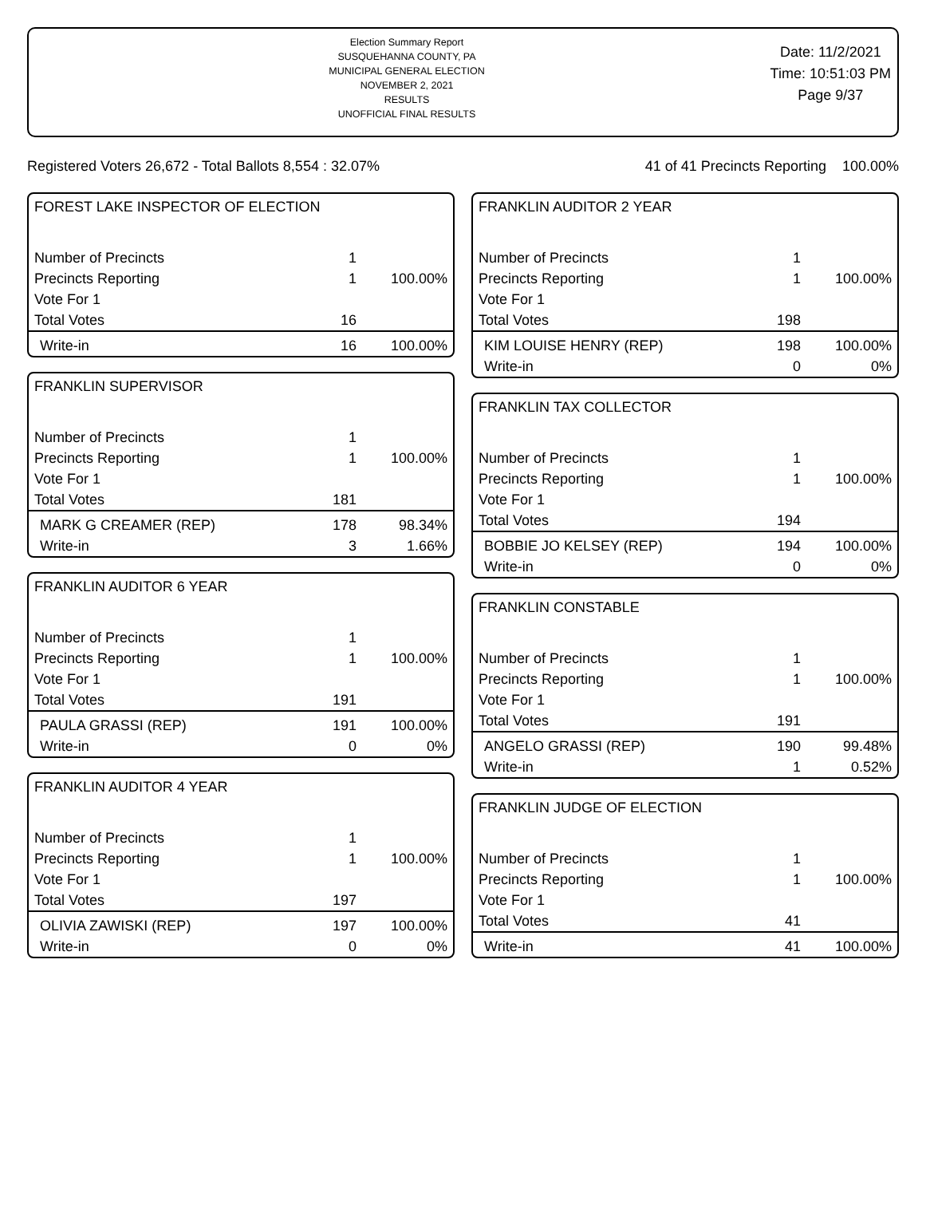Election Summary Report
SUSQUEHANNA COUNTY, PA
MUNICIPAL GENERAL ELECTION
NOVEMBER 2, 2021
RESULTS
UNOFFICIAL FINAL RESULTS
Date: 11/2/2021
Time: 10:51:03 PM
Page 9/37
Registered Voters 26,672 - Total Ballots 8,554 : 32.07% 41 of 41 Precincts Reporting 100.00%
FOREST LAKE INSPECTOR OF ELECTION
| Number of Precincts | 1 | |
| Precincts Reporting | 1 | 100.00% |
| Vote For 1 | | |
| Total Votes | 16 | |
| Write-in | 16 | 100.00% |
FRANKLIN SUPERVISOR
| Number of Precincts | 1 | |
| Precincts Reporting | 1 | 100.00% |
| Vote For 1 | | |
| Total Votes | 181 | |
| MARK G CREAMER (REP) | 178 | 98.34% |
| Write-in | 3 | 1.66% |
FRANKLIN AUDITOR 6 YEAR
| Number of Precincts | 1 | |
| Precincts Reporting | 1 | 100.00% |
| Vote For 1 | | |
| Total Votes | 191 | |
| PAULA GRASSI (REP) | 191 | 100.00% |
| Write-in | 0 | 0% |
FRANKLIN AUDITOR 4 YEAR
| Number of Precincts | 1 | |
| Precincts Reporting | 1 | 100.00% |
| Vote For 1 | | |
| Total Votes | 197 | |
| OLIVIA ZAWISKI (REP) | 197 | 100.00% |
| Write-in | 0 | 0% |
FRANKLIN AUDITOR 2 YEAR
| Number of Precincts | 1 | |
| Precincts Reporting | 1 | 100.00% |
| Vote For 1 | | |
| Total Votes | 198 | |
| KIM LOUISE HENRY (REP) | 198 | 100.00% |
| Write-in | 0 | 0% |
FRANKLIN TAX COLLECTOR
| Number of Precincts | 1 | |
| Precincts Reporting | 1 | 100.00% |
| Vote For 1 | | |
| Total Votes | 194 | |
| BOBBIE JO KELSEY (REP) | 194 | 100.00% |
| Write-in | 0 | 0% |
FRANKLIN CONSTABLE
| Number of Precincts | 1 | |
| Precincts Reporting | 1 | 100.00% |
| Vote For 1 | | |
| Total Votes | 191 | |
| ANGELO GRASSI (REP) | 190 | 99.48% |
| Write-in | 1 | 0.52% |
FRANKLIN JUDGE OF ELECTION
| Number of Precincts | 1 | |
| Precincts Reporting | 1 | 100.00% |
| Vote For 1 | | |
| Total Votes | 41 | |
| Write-in | 41 | 100.00% |